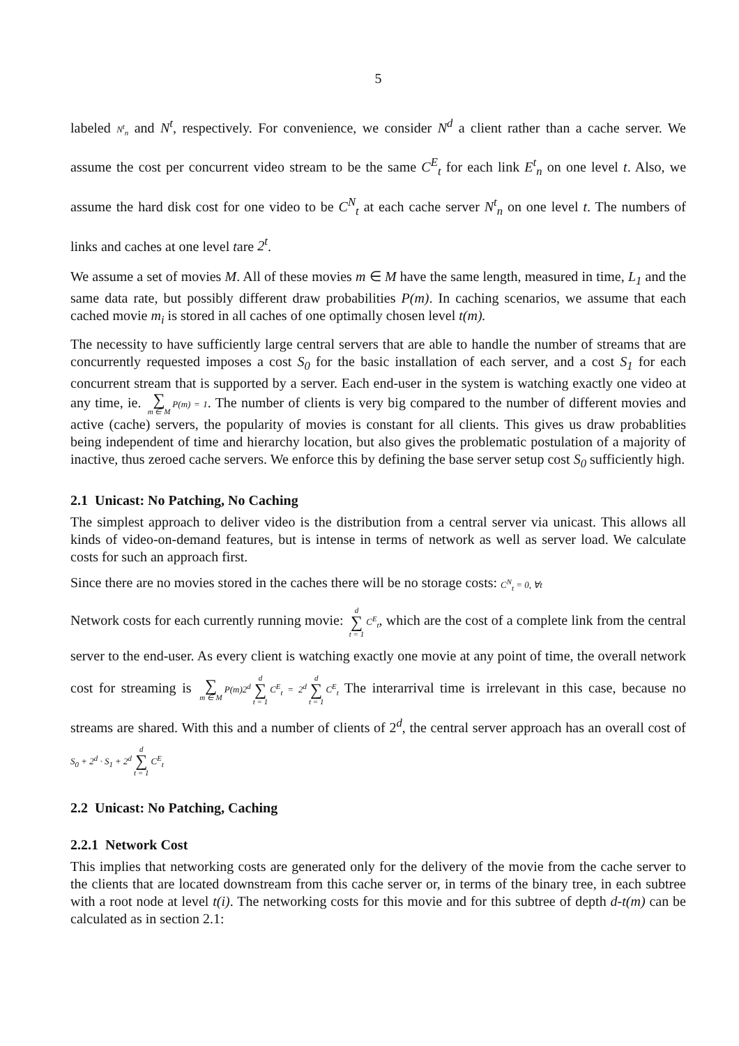5
labeled N<sup>t</sup><sub>n</sub> and N<sup>t</sup>, respectively. For convenience, we consider N<sup>d</sup> a client rather than a cache server. We assume the cost per concurrent video stream to be the same C<sup>E</sup><sub>t</sub> for each link E<sup>t</sup><sub>n</sub> on one level t. Also, we assume the hard disk cost for one video to be C<sup>N</sup><sub>t</sub> at each cache server N<sup>t</sup><sub>n</sub> on one level t. The numbers of links and caches at one level tare 2<sup>t</sup>.
We assume a set of movies M. All of these movies m ∈ M have the same length, measured in time, L<sub>1</sub> and the same data rate, but possibly different draw probabilities P(m). In caching scenarios, we assume that each cached movie m<sub>i</sub> is stored in all caches of one optimally chosen level t(m).
The necessity to have sufficiently large central servers that are able to handle the number of streams that are concurrently requested imposes a cost S<sub>0</sub> for the basic installation of each server, and a cost S<sub>1</sub> for each concurrent stream that is supported by a server. Each end-user in the system is watching exactly one video at any time, ie. ∑ m ∈ M P(m) = 1. The number of clients is very big compared to the number of different movies and active (cache) servers, the popularity of movies is constant for all clients. This gives us draw probablities being independent of time and hierarchy location, but also gives the problematic postulation of a majority of inactive, thus zeroed cache servers. We enforce this by defining the base server setup cost S<sub>0</sub> sufficiently high.
2.1 Unicast: No Patching, No Caching
The simplest approach to deliver video is the distribution from a central server via unicast. This allows all kinds of video-on-demand features, but is intense in terms of network as well as server load. We calculate costs for such an approach first.
Since there are no movies stored in the caches there will be no storage costs: C<sup>N</sup><sub>t</sub> = 0, ∀t
Network costs for each currently running movie: d ∑ t = 1 C<sup>E</sup><sub>t</sub>, which are the cost of a complete link from the central server to the end-user. As every client is watching exactly one movie at any point of time, the overall network cost for streaming is ∑ m ∈ M P(m)2<sup>d</sup> d ∑ t = 1 C<sup>E</sup><sub>t</sub> = 2<sup>d</sup> d ∑ t = 1 C<sup>E</sup><sub>t</sub> The interarrival time is irrelevant in this case, because no streams are shared. With this and a number of clients of 2<sup>d</sup>, the central server approach has an overall cost of S<sub>0</sub> + 2<sup>d</sup> · S<sub>1</sub> + 2<sup>d</sup> d ∑ t = 1 C<sup>E</sup><sub>t</sub>
2.2 Unicast: No Patching, Caching
2.2.1 Network Cost
This implies that networking costs are generated only for the delivery of the movie from the cache server to the clients that are located downstream from this cache server or, in terms of the binary tree, in each subtree with a root node at level t(i). The networking costs for this movie and for this subtree of depth d-t(m) can be calculated as in section 2.1: